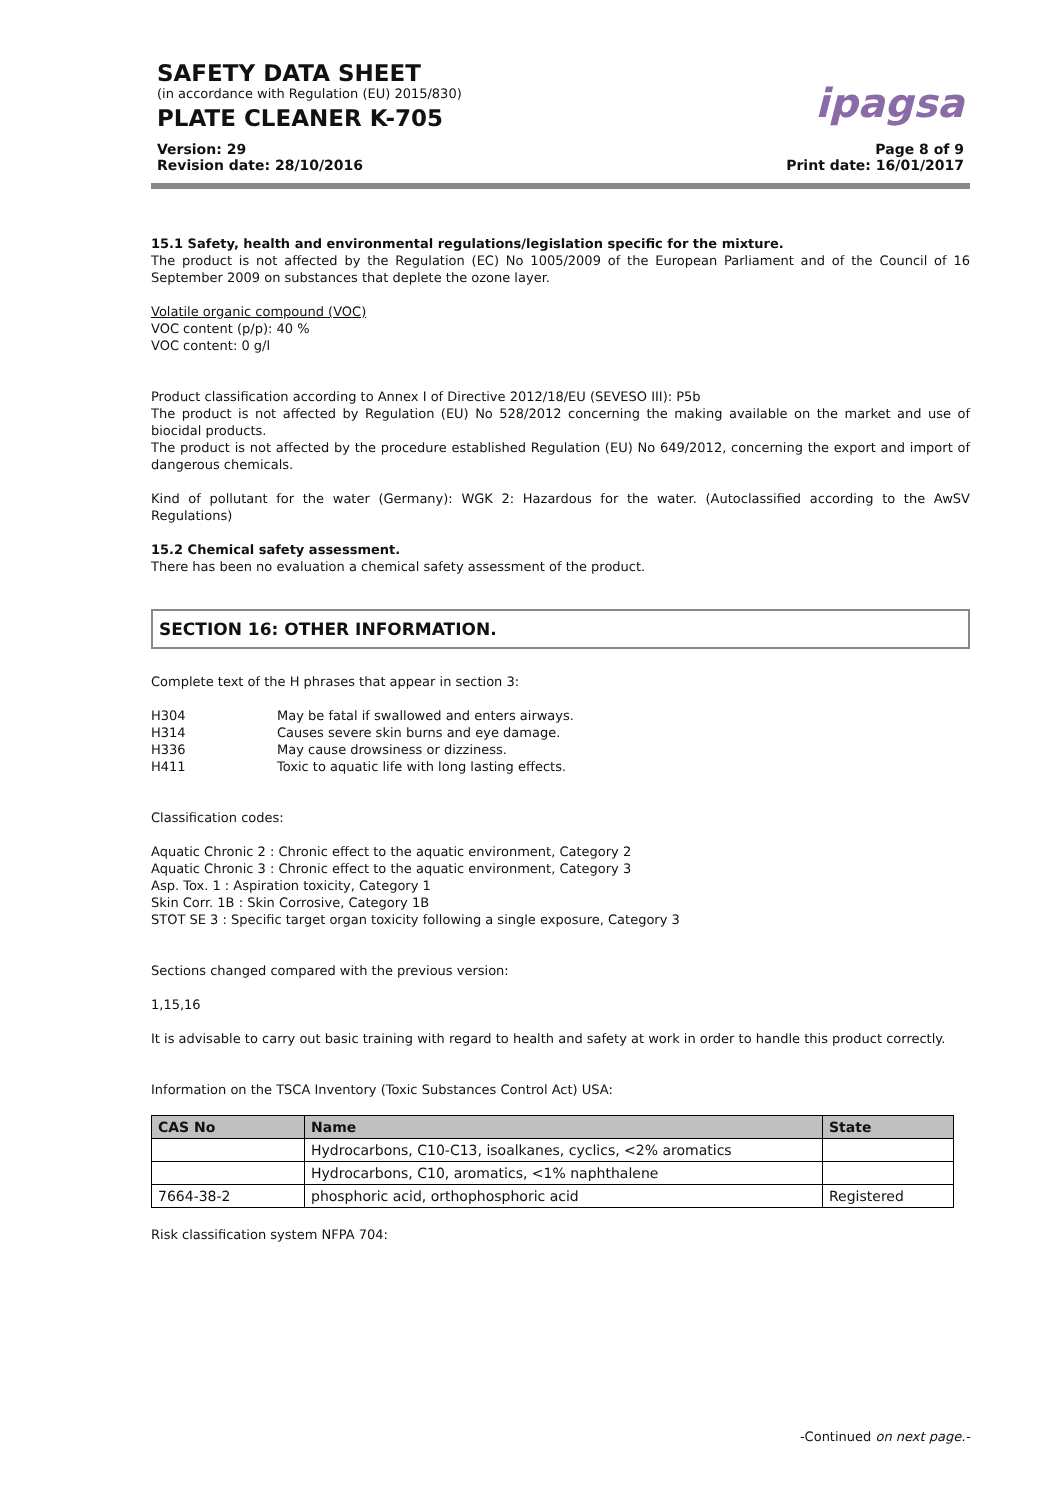SAFETY DATA SHEET
(in accordance with Regulation (EU) 2015/830)
PLATE CLEANER K-705
ipagsa
Version: 29
Revision date: 28/10/2016
Page 8 of 9
Print date: 16/01/2017
15.1 Safety, health and environmental regulations/legislation specific for the mixture.
The product is not affected by the Regulation (EC) No 1005/2009 of the European Parliament and of the Council of 16 September 2009 on substances that deplete the ozone layer.
Volatile organic compound (VOC)
VOC content (p/p): 40 %
VOC content: 0 g/l
Product classification according to Annex I of Directive 2012/18/EU (SEVESO III): P5b
The product is not affected by Regulation (EU) No 528/2012 concerning the making available on the market and use of biocidal products.
The product is not affected by the procedure established Regulation (EU) No 649/2012, concerning the export and import of dangerous chemicals.
Kind of pollutant for the water (Germany): WGK 2: Hazardous for the water. (Autoclassified according to the AwSV Regulations)
15.2 Chemical safety assessment.
There has been no evaluation a chemical safety assessment of the product.
SECTION 16: OTHER INFORMATION.
Complete text of the H phrases that appear in section 3:
| H304 | May be fatal if swallowed and enters airways. |
| H314 | Causes severe skin burns and eye damage. |
| H336 | May cause drowsiness or dizziness. |
| H411 | Toxic to aquatic life with long lasting effects. |
Classification codes:
Aquatic Chronic 2 : Chronic effect to the aquatic environment, Category 2
Aquatic Chronic 3 : Chronic effect to the aquatic environment, Category 3
Asp. Tox. 1 : Aspiration toxicity, Category 1
Skin Corr. 1B : Skin Corrosive, Category 1B
STOT SE 3 : Specific target organ toxicity following a single exposure, Category 3
Sections changed compared with the previous version:
1,15,16
It is advisable to carry out basic training with regard to health and safety at work in order to handle this product correctly.
Information on the TSCA Inventory (Toxic Substances Control Act) USA:
| CAS No | Name | State |
| --- | --- | --- |
| | Hydrocarbons, C10-C13, isoalkanes, cyclics, <2% aromatics | |
| | Hydrocarbons, C10, aromatics, <1% naphthalene | |
| 7664-38-2 | phosphoric acid, orthophosphoric acid | Registered |
Risk classification system NFPA 704:
-Continued on next page.-